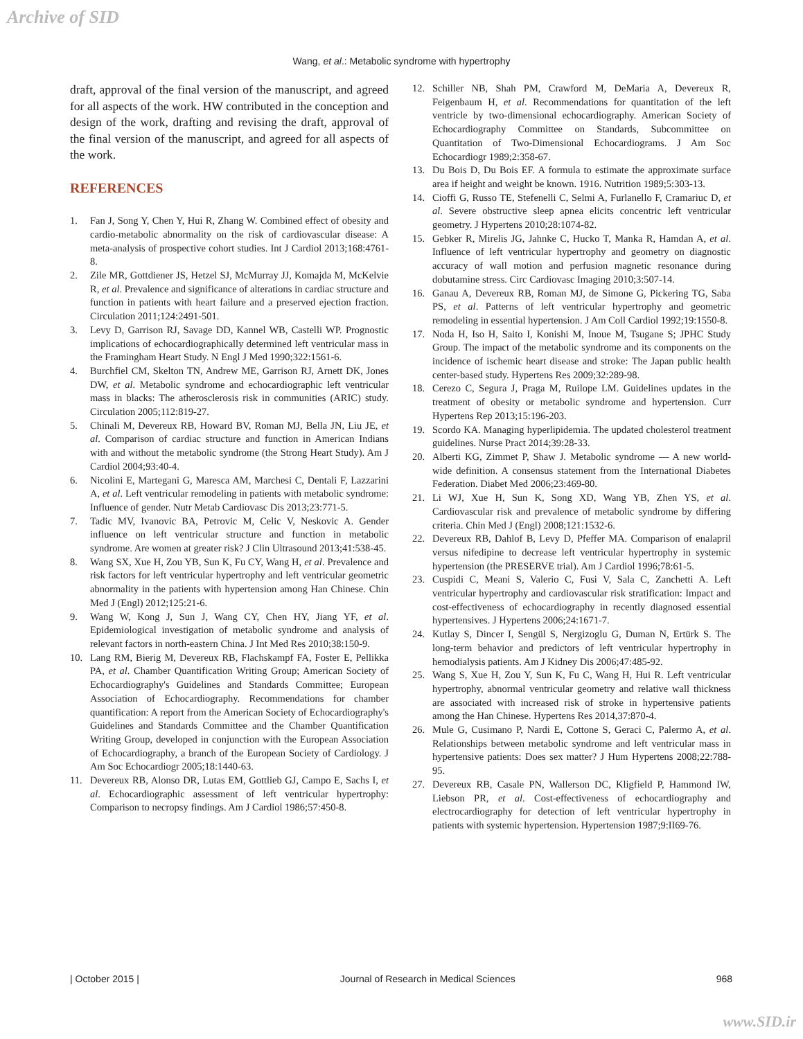Archive of SID
Wang, et al.: Metabolic syndrome with hypertrophy
draft, approval of the final version of the manuscript, and agreed for all aspects of the work. HW contributed in the conception and design of the work, drafting and revising the draft, approval of the final version of the manuscript, and agreed for all aspects of the work.
REFERENCES
1. Fan J, Song Y, Chen Y, Hui R, Zhang W. Combined effect of obesity and cardio-metabolic abnormality on the risk of cardiovascular disease: A meta-analysis of prospective cohort studies. Int J Cardiol 2013;168:4761-8.
2. Zile MR, Gottdiener JS, Hetzel SJ, McMurray JJ, Komajda M, McKelvie R, et al. Prevalence and significance of alterations in cardiac structure and function in patients with heart failure and a preserved ejection fraction. Circulation 2011;124:2491-501.
3. Levy D, Garrison RJ, Savage DD, Kannel WB, Castelli WP. Prognostic implications of echocardiographically determined left ventricular mass in the Framingham Heart Study. N Engl J Med 1990;322:1561-6.
4. Burchfiel CM, Skelton TN, Andrew ME, Garrison RJ, Arnett DK, Jones DW, et al. Metabolic syndrome and echocardiographic left ventricular mass in blacks: The atherosclerosis risk in communities (ARIC) study. Circulation 2005;112:819-27.
5. Chinali M, Devereux RB, Howard BV, Roman MJ, Bella JN, Liu JE, et al. Comparison of cardiac structure and function in American Indians with and without the metabolic syndrome (the Strong Heart Study). Am J Cardiol 2004;93:40-4.
6. Nicolini E, Martegani G, Maresca AM, Marchesi C, Dentali F, Lazzarini A, et al. Left ventricular remodeling in patients with metabolic syndrome: Influence of gender. Nutr Metab Cardiovasc Dis 2013;23:771-5.
7. Tadic MV, Ivanovic BA, Petrovic M, Celic V, Neskovic A. Gender influence on left ventricular structure and function in metabolic syndrome. Are women at greater risk? J Clin Ultrasound 2013;41:538-45.
8. Wang SX, Xue H, Zou YB, Sun K, Fu CY, Wang H, et al. Prevalence and risk factors for left ventricular hypertrophy and left ventricular geometric abnormality in the patients with hypertension among Han Chinese. Chin Med J (Engl) 2012;125:21-6.
9. Wang W, Kong J, Sun J, Wang CY, Chen HY, Jiang YF, et al. Epidemiological investigation of metabolic syndrome and analysis of relevant factors in north-eastern China. J Int Med Res 2010;38:150-9.
10. Lang RM, Bierig M, Devereux RB, Flachskampf FA, Foster E, Pellikka PA, et al. Chamber Quantification Writing Group; American Society of Echocardiography's Guidelines and Standards Committee; European Association of Echocardiography. Recommendations for chamber quantification: A report from the American Society of Echocardiography's Guidelines and Standards Committee and the Chamber Quantification Writing Group, developed in conjunction with the European Association of Echocardiography, a branch of the European Society of Cardiology. J Am Soc Echocardiogr 2005;18:1440-63.
11. Devereux RB, Alonso DR, Lutas EM, Gottlieb GJ, Campo E, Sachs I, et al. Echocardiographic assessment of left ventricular hypertrophy: Comparison to necropsy findings. Am J Cardiol 1986;57:450-8.
12. Schiller NB, Shah PM, Crawford M, DeMaria A, Devereux R, Feigenbaum H, et al. Recommendations for quantitation of the left ventricle by two-dimensional echocardiography. American Society of Echocardiography Committee on Standards, Subcommittee on Quantitation of Two-Dimensional Echocardiograms. J Am Soc Echocardiogr 1989;2:358-67.
13. Du Bois D, Du Bois EF. A formula to estimate the approximate surface area if height and weight be known. 1916. Nutrition 1989;5:303-13.
14. Cioffi G, Russo TE, Stefenelli C, Selmi A, Furlanello F, Cramariuc D, et al. Severe obstructive sleep apnea elicits concentric left ventricular geometry. J Hypertens 2010;28:1074-82.
15. Gebker R, Mirelis JG, Jahnke C, Hucko T, Manka R, Hamdan A, et al. Influence of left ventricular hypertrophy and geometry on diagnostic accuracy of wall motion and perfusion magnetic resonance during dobutamine stress. Circ Cardiovasc Imaging 2010;3:507-14.
16. Ganau A, Devereux RB, Roman MJ, de Simone G, Pickering TG, Saba PS, et al. Patterns of left ventricular hypertrophy and geometric remodeling in essential hypertension. J Am Coll Cardiol 1992;19:1550-8.
17. Noda H, Iso H, Saito I, Konishi M, Inoue M, Tsugane S; JPHC Study Group. The impact of the metabolic syndrome and its components on the incidence of ischemic heart disease and stroke: The Japan public health center-based study. Hypertens Res 2009;32:289-98.
18. Cerezo C, Segura J, Praga M, Ruilope LM. Guidelines updates in the treatment of obesity or metabolic syndrome and hypertension. Curr Hypertens Rep 2013;15:196-203.
19. Scordo KA. Managing hyperlipidemia. The updated cholesterol treatment guidelines. Nurse Pract 2014;39:28-33.
20. Alberti KG, Zimmet P, Shaw J. Metabolic syndrome — A new world-wide definition. A consensus statement from the International Diabetes Federation. Diabet Med 2006;23:469-80.
21. Li WJ, Xue H, Sun K, Song XD, Wang YB, Zhen YS, et al. Cardiovascular risk and prevalence of metabolic syndrome by differing criteria. Chin Med J (Engl) 2008;121:1532-6.
22. Devereux RB, Dahlof B, Levy D, Pfeffer MA. Comparison of enalapril versus nifedipine to decrease left ventricular hypertrophy in systemic hypertension (the PRESERVE trial). Am J Cardiol 1996;78:61-5.
23. Cuspidi C, Meani S, Valerio C, Fusi V, Sala C, Zanchetti A. Left ventricular hypertrophy and cardiovascular risk stratification: Impact and cost-effectiveness of echocardiography in recently diagnosed essential hypertensives. J Hypertens 2006;24:1671-7.
24. Kutlay S, Dincer I, Sengül S, Nergizoglu G, Duman N, Ertürk S. The long-term behavior and predictors of left ventricular hypertrophy in hemodialysis patients. Am J Kidney Dis 2006;47:485-92.
25. Wang S, Xue H, Zou Y, Sun K, Fu C, Wang H, Hui R. Left ventricular hypertrophy, abnormal ventricular geometry and relative wall thickness are associated with increased risk of stroke in hypertensive patients among the Han Chinese. Hypertens Res 2014,37:870-4.
26. Mule G, Cusimano P, Nardi E, Cottone S, Geraci C, Palermo A, et al. Relationships between metabolic syndrome and left ventricular mass in hypertensive patients: Does sex matter? J Hum Hypertens 2008;22:788-95.
27. Devereux RB, Casale PN, Wallerson DC, Kligfield P, Hammond IW, Liebson PR, et al. Cost-effectiveness of echocardiography and electrocardiography for detection of left ventricular hypertrophy in patients with systemic hypertension. Hypertension 1987;9:II69-76.
| October 2015 | Journal of Research in Medical Sciences 968
www.SID.ir